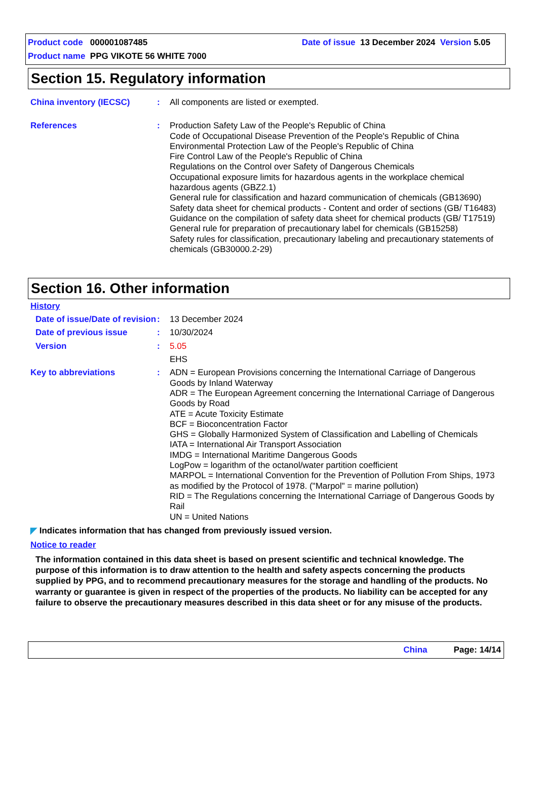Product code 000001087485 Date of issue 13 December 2024 Version 5.05
Product name PPG VIKOTE 56 WHITE 7000
Section 15. Regulatory information
China inventory (IECSC) : All components are listed or exempted.
References : Production Safety Law of the People's Republic of China
Code of Occupational Disease Prevention of the People's Republic of China
Environmental Protection Law of the People's Republic of China
Fire Control Law of the People's Republic of China
Regulations on the Control over Safety of Dangerous Chemicals
Occupational exposure limits for hazardous agents in the workplace chemical hazardous agents (GBZ2.1)
General rule for classification and hazard communication of chemicals (GB13690)
Safety data sheet for chemical products - Content and order of sections (GB/ T16483)
Guidance on the compilation of safety data sheet for chemical products (GB/ T17519)
General rule for preparation of precautionary label for chemicals (GB15258)
Safety rules for classification, precautionary labeling and precautionary statements of chemicals (GB30000.2-29)
Section 16. Other information
History
Date of issue/Date of revision
: 13 December 2024
Date of previous issue : 10/30/2024
Version : 5.05
EHS
Key to abbreviations : ADN = European Provisions concerning the International Carriage of Dangerous Goods by Inland Waterway
ADR = The European Agreement concerning the International Carriage of Dangerous Goods by Road
ATE = Acute Toxicity Estimate
BCF = Bioconcentration Factor
GHS = Globally Harmonized System of Classification and Labelling of Chemicals
IATA = International Air Transport Association
IMDG = International Maritime Dangerous Goods
LogPow = logarithm of the octanol/water partition coefficient
MARPOL = International Convention for the Prevention of Pollution From Ships, 1973 as modified by the Protocol of 1978. ("Marpol" = marine pollution)
RID = The Regulations concerning the International Carriage of Dangerous Goods by Rail
UN = United Nations
◤ Indicates information that has changed from previously issued version.
Notice to reader
The information contained in this data sheet is based on present scientific and technical knowledge. The purpose of this information is to draw attention to the health and safety aspects concerning the products supplied by PPG, and to recommend precautionary measures for the storage and handling of the products. No warranty or guarantee is given in respect of the properties of the products. No liability can be accepted for any failure to observe the precautionary measures described in this data sheet or for any misuse of the products.
China Page: 14/14